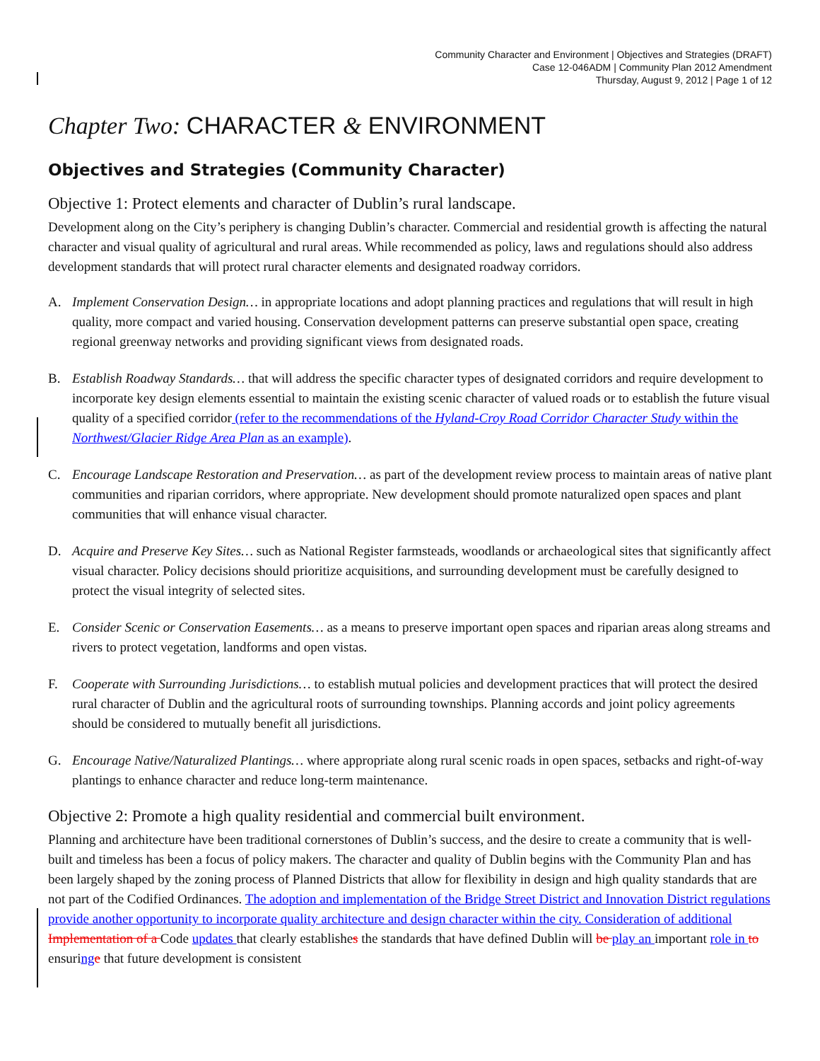Community Character and Environment | Objectives and Strategies (DRAFT)
Case 12-046ADM | Community Plan 2012 Amendment
Thursday, August 9, 2012 | Page 1 of 12
Chapter Two: CHARACTER & ENVIRONMENT
Objectives and Strategies (Community Character)
Objective 1: Protect elements and character of Dublin’s rural landscape.
Development along on the City’s periphery is changing Dublin’s character. Commercial and residential growth is affecting the natural character and visual quality of agricultural and rural areas. While recommended as policy, laws and regulations should also address development standards that will protect rural character elements and designated roadway corridors.
A. Implement Conservation Design… in appropriate locations and adopt planning practices and regulations that will result in high quality, more compact and varied housing. Conservation development patterns can preserve substantial open space, creating regional greenway networks and providing significant views from designated roads.
B. Establish Roadway Standards… that will address the specific character types of designated corridors and require development to incorporate key design elements essential to maintain the existing scenic character of valued roads or to establish the future visual quality of a specified corridor (refer to the recommendations of the Hyland-Croy Road Corridor Character Study within the Northwest/Glacier Ridge Area Plan as an example).
C. Encourage Landscape Restoration and Preservation… as part of the development review process to maintain areas of native plant communities and riparian corridors, where appropriate. New development should promote naturalized open spaces and plant communities that will enhance visual character.
D. Acquire and Preserve Key Sites… such as National Register farmsteads, woodlands or archaeological sites that significantly affect visual character. Policy decisions should prioritize acquisitions, and surrounding development must be carefully designed to protect the visual integrity of selected sites.
E. Consider Scenic or Conservation Easements… as a means to preserve important open spaces and riparian areas along streams and rivers to protect vegetation, landforms and open vistas.
F. Cooperate with Surrounding Jurisdictions… to establish mutual policies and development practices that will protect the desired rural character of Dublin and the agricultural roots of surrounding townships. Planning accords and joint policy agreements should be considered to mutually benefit all jurisdictions.
G. Encourage Native/Naturalized Plantings… where appropriate along rural scenic roads in open spaces, setbacks and right-of-way plantings to enhance character and reduce long-term maintenance.
Objective 2: Promote a high quality residential and commercial built environment.
Planning and architecture have been traditional cornerstones of Dublin’s success, and the desire to create a community that is well-built and timeless has been a focus of policy makers. The character and quality of Dublin begins with the Community Plan and has been largely shaped by the zoning process of Planned Districts that allow for flexibility in design and high quality standards that are not part of the Codified Ordinances. The adoption and implementation of the Bridge Street District and Innovation District regulations provide another opportunity to incorporate quality architecture and design character within the city. Consideration of additional Implementation of a Code updates that clearly establishes the standards that have defined Dublin will be play an important role in to ensuring e that future development is consistent